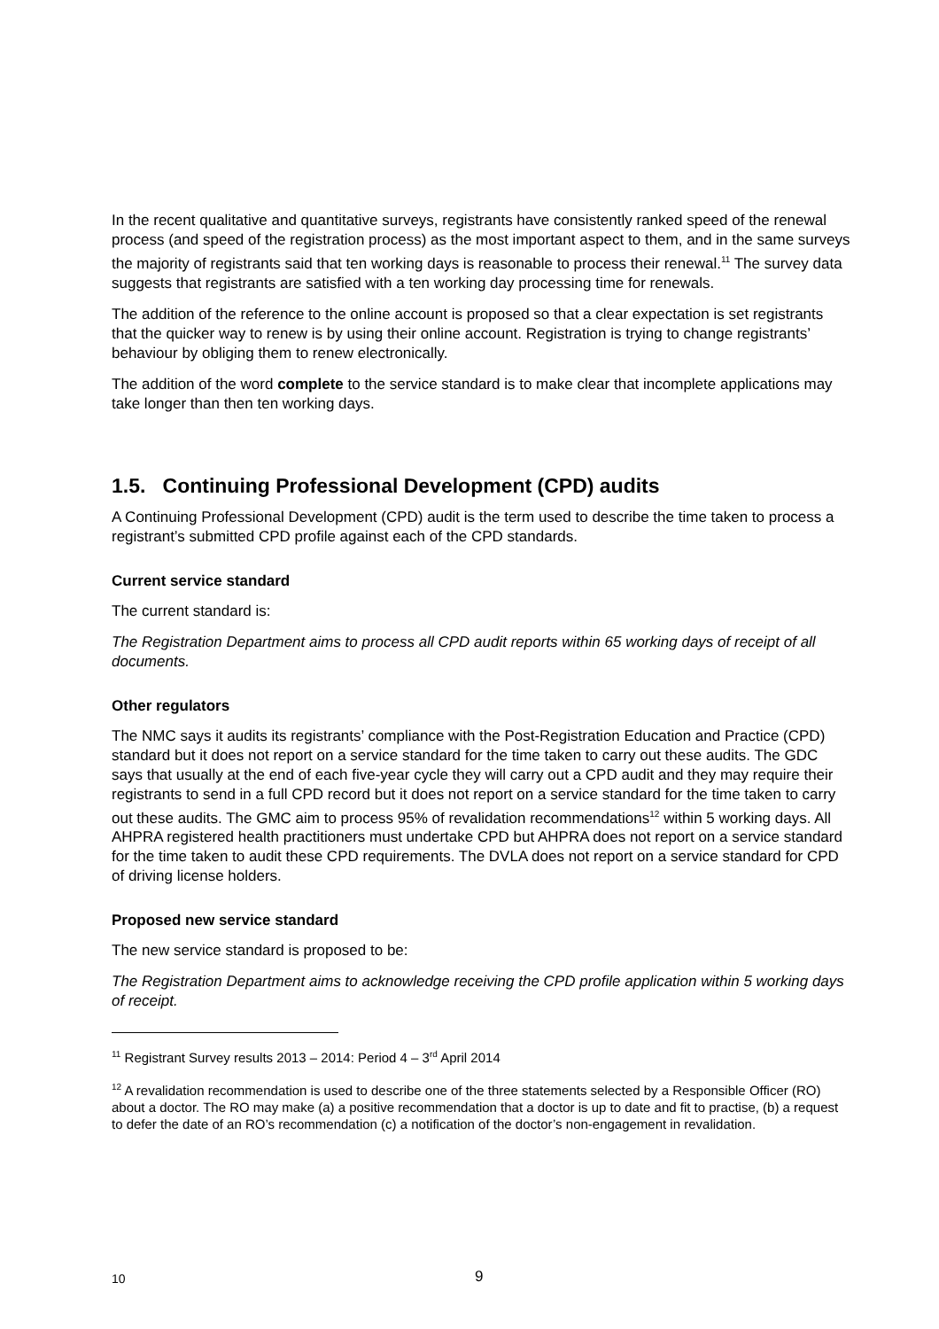In the recent qualitative and quantitative surveys, registrants have consistently ranked speed of the renewal process (and speed of the registration process) as the most important aspect to them, and in the same surveys the majority of registrants said that ten working days is reasonable to process their renewal.<sup>11</sup> The survey data suggests that registrants are satisfied with a ten working day processing time for renewals.
The addition of the reference to the online account is proposed so that a clear expectation is set registrants that the quicker way to renew is by using their online account. Registration is trying to change registrants’ behaviour by obliging them to renew electronically.
The addition of the word complete to the service standard is to make clear that incomplete applications may take longer than then ten working days.
1.5. Continuing Professional Development (CPD) audits
A Continuing Professional Development (CPD) audit is the term used to describe the time taken to process a registrant’s submitted CPD profile against each of the CPD standards.
Current service standard
The current standard is:
The Registration Department aims to process all CPD audit reports within 65 working days of receipt of all documents.
Other regulators
The NMC says it audits its registrants’ compliance with the Post-Registration Education and Practice (CPD) standard but it does not report on a service standard for the time taken to carry out these audits. The GDC says that usually at the end of each five-year cycle they will carry out a CPD audit and they may require their registrants to send in a full CPD record but it does not report on a service standard for the time taken to carry out these audits. The GMC aim to process 95% of revalidation recommendations<sup>12</sup> within 5 working days. All AHPRA registered health practitioners must undertake CPD but AHPRA does not report on a service standard for the time taken to audit these CPD requirements. The DVLA does not report on a service standard for CPD of driving license holders.
Proposed new service standard
The new service standard is proposed to be:
The Registration Department aims to acknowledge receiving the CPD profile application within 5 working days of receipt.
<sup>11</sup> Registrant Survey results 2013 – 2014: Period 4 – 3<sup>rd</sup> April 2014
<sup>12</sup> A revalidation recommendation is used to describe one of the three statements selected by a Responsible Officer (RO) about a doctor. The RO may make (a) a positive recommendation that a doctor is up to date and fit to practise, (b) a request to defer the date of an RO’s recommendation (c) a notification of the doctor’s non-engagement in revalidation.
10 9